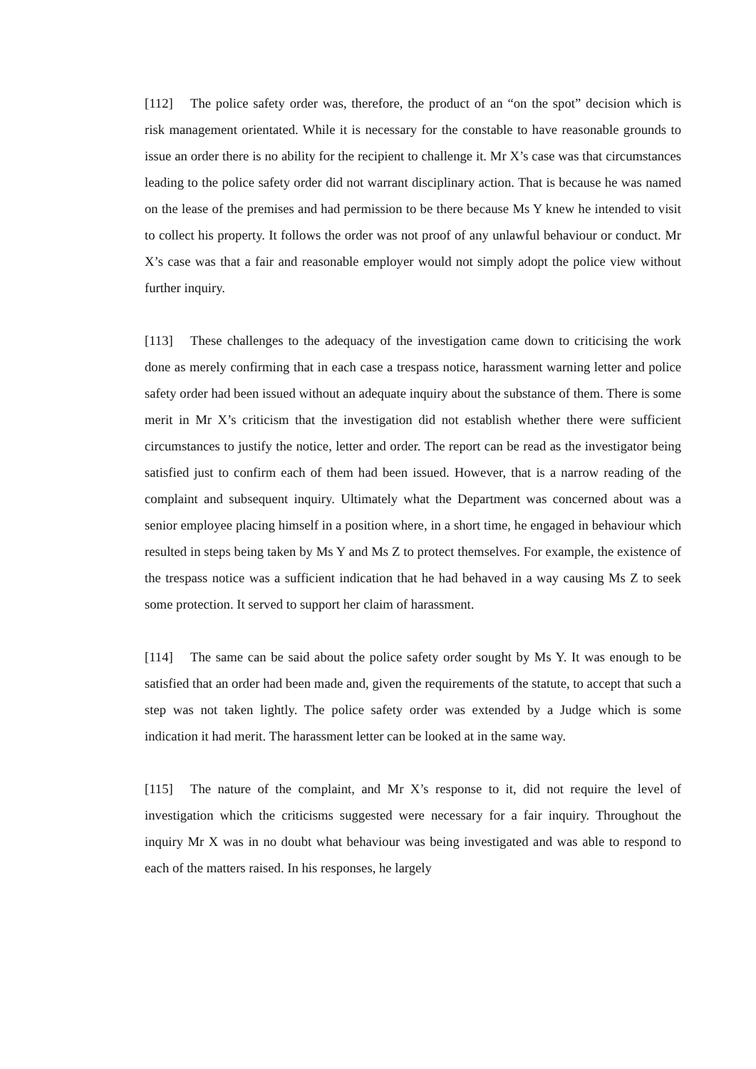[112] The police safety order was, therefore, the product of an “on the spot” decision which is risk management orientated. While it is necessary for the constable to have reasonable grounds to issue an order there is no ability for the recipient to challenge it. Mr X’s case was that circumstances leading to the police safety order did not warrant disciplinary action. That is because he was named on the lease of the premises and had permission to be there because Ms Y knew he intended to visit to collect his property. It follows the order was not proof of any unlawful behaviour or conduct. Mr X’s case was that a fair and reasonable employer would not simply adopt the police view without further inquiry.
[113] These challenges to the adequacy of the investigation came down to criticising the work done as merely confirming that in each case a trespass notice, harassment warning letter and police safety order had been issued without an adequate inquiry about the substance of them. There is some merit in Mr X’s criticism that the investigation did not establish whether there were sufficient circumstances to justify the notice, letter and order. The report can be read as the investigator being satisfied just to confirm each of them had been issued. However, that is a narrow reading of the complaint and subsequent inquiry. Ultimately what the Department was concerned about was a senior employee placing himself in a position where, in a short time, he engaged in behaviour which resulted in steps being taken by Ms Y and Ms Z to protect themselves. For example, the existence of the trespass notice was a sufficient indication that he had behaved in a way causing Ms Z to seek some protection. It served to support her claim of harassment.
[114] The same can be said about the police safety order sought by Ms Y. It was enough to be satisfied that an order had been made and, given the requirements of the statute, to accept that such a step was not taken lightly. The police safety order was extended by a Judge which is some indication it had merit. The harassment letter can be looked at in the same way.
[115] The nature of the complaint, and Mr X’s response to it, did not require the level of investigation which the criticisms suggested were necessary for a fair inquiry. Throughout the inquiry Mr X was in no doubt what behaviour was being investigated and was able to respond to each of the matters raised. In his responses, he largely